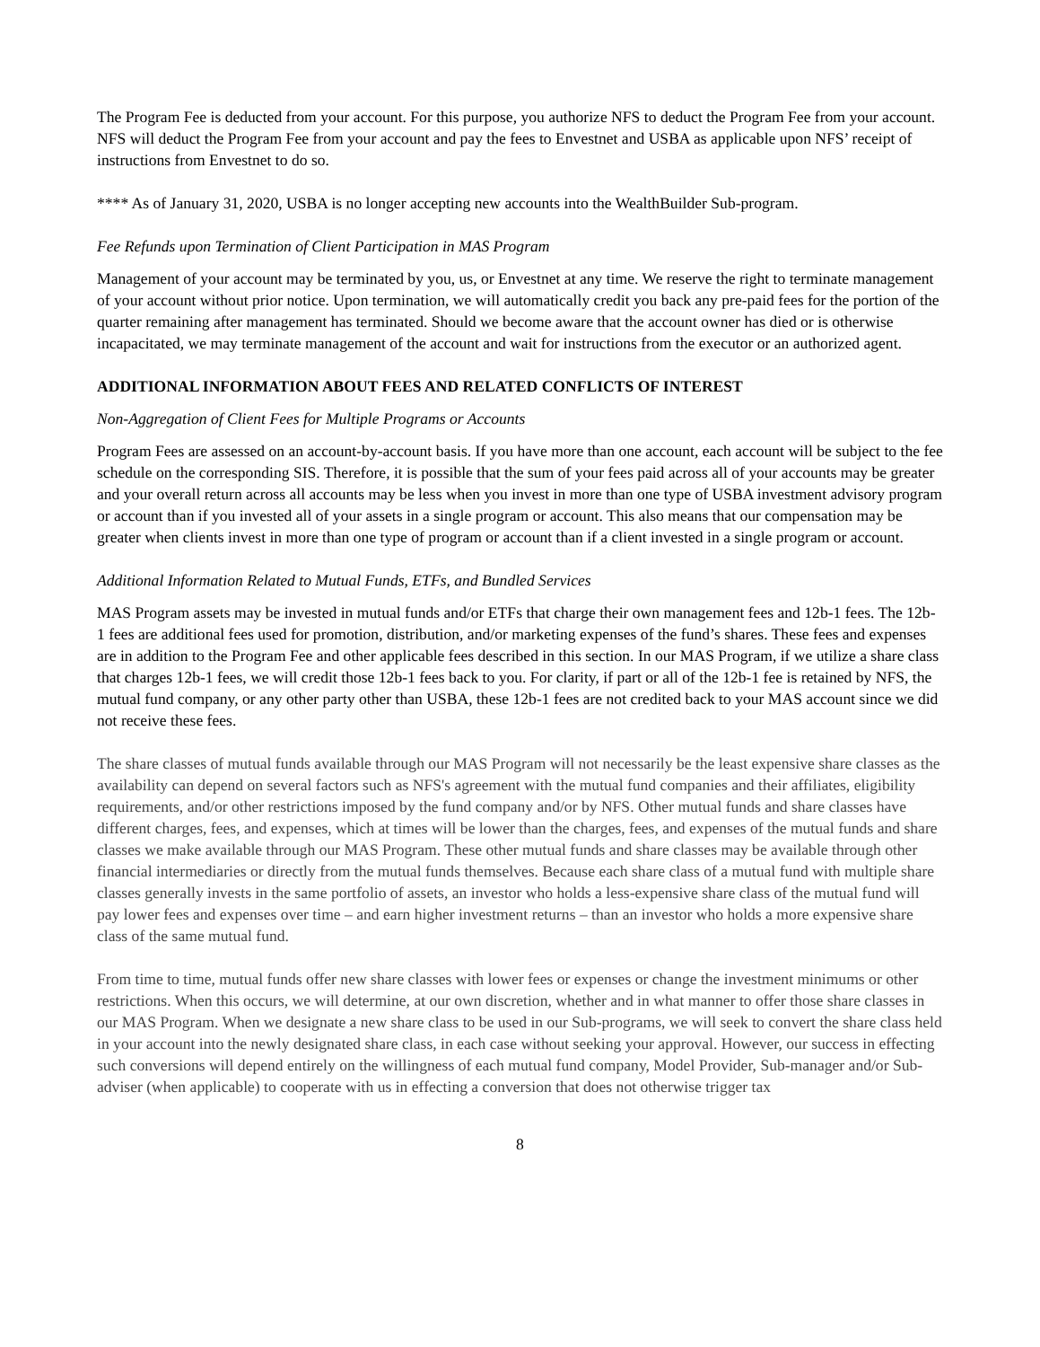The Program Fee is deducted from your account. For this purpose, you authorize NFS to deduct the Program Fee from your account. NFS will deduct the Program Fee from your account and pay the fees to Envestnet and USBA as applicable upon NFS’ receipt of instructions from Envestnet to do so.
**** As of January 31, 2020, USBA is no longer accepting new accounts into the WealthBuilder Sub-program.
Fee Refunds upon Termination of Client Participation in MAS Program
Management of your account may be terminated by you, us, or Envestnet at any time. We reserve the right to terminate management of your account without prior notice. Upon termination, we will automatically credit you back any pre-paid fees for the portion of the quarter remaining after management has terminated. Should we become aware that the account owner has died or is otherwise incapacitated, we may terminate management of the account and wait for instructions from the executor or an authorized agent.
ADDITIONAL INFORMATION ABOUT FEES AND RELATED CONFLICTS OF INTEREST
Non-Aggregation of Client Fees for Multiple Programs or Accounts
Program Fees are assessed on an account-by-account basis. If you have more than one account, each account will be subject to the fee schedule on the corresponding SIS. Therefore, it is possible that the sum of your fees paid across all of your accounts may be greater and your overall return across all accounts may be less when you invest in more than one type of USBA investment advisory program or account than if you invested all of your assets in a single program or account. This also means that our compensation may be greater when clients invest in more than one type of program or account than if a client invested in a single program or account.
Additional Information Related to Mutual Funds, ETFs, and Bundled Services
MAS Program assets may be invested in mutual funds and/or ETFs that charge their own management fees and 12b-1 fees. The 12b-1 fees are additional fees used for promotion, distribution, and/or marketing expenses of the fund’s shares. These fees and expenses are in addition to the Program Fee and other applicable fees described in this section. In our MAS Program, if we utilize a share class that charges 12b-1 fees, we will credit those 12b-1 fees back to you. For clarity, if part or all of the 12b-1 fee is retained by NFS, the mutual fund company, or any other party other than USBA, these 12b-1 fees are not credited back to your MAS account since we did not receive these fees.
The share classes of mutual funds available through our MAS Program will not necessarily be the least expensive share classes as the availability can depend on several factors such as NFS's agreement with the mutual fund companies and their affiliates, eligibility requirements, and/or other restrictions imposed by the fund company and/or by NFS. Other mutual funds and share classes have different charges, fees, and expenses, which at times will be lower than the charges, fees, and expenses of the mutual funds and share classes we make available through our MAS Program. These other mutual funds and share classes may be available through other financial intermediaries or directly from the mutual funds themselves. Because each share class of a mutual fund with multiple share classes generally invests in the same portfolio of assets, an investor who holds a less-expensive share class of the mutual fund will pay lower fees and expenses over time – and earn higher investment returns – than an investor who holds a more expensive share class of the same mutual fund.
From time to time, mutual funds offer new share classes with lower fees or expenses or change the investment minimums or other restrictions. When this occurs, we will determine, at our own discretion, whether and in what manner to offer those share classes in our MAS Program. When we designate a new share class to be used in our Sub-programs, we will seek to convert the share class held in your account into the newly designated share class, in each case without seeking your approval. However, our success in effecting such conversions will depend entirely on the willingness of each mutual fund company, Model Provider, Sub-manager and/or Sub-adviser (when applicable) to cooperate with us in effecting a conversion that does not otherwise trigger tax
8